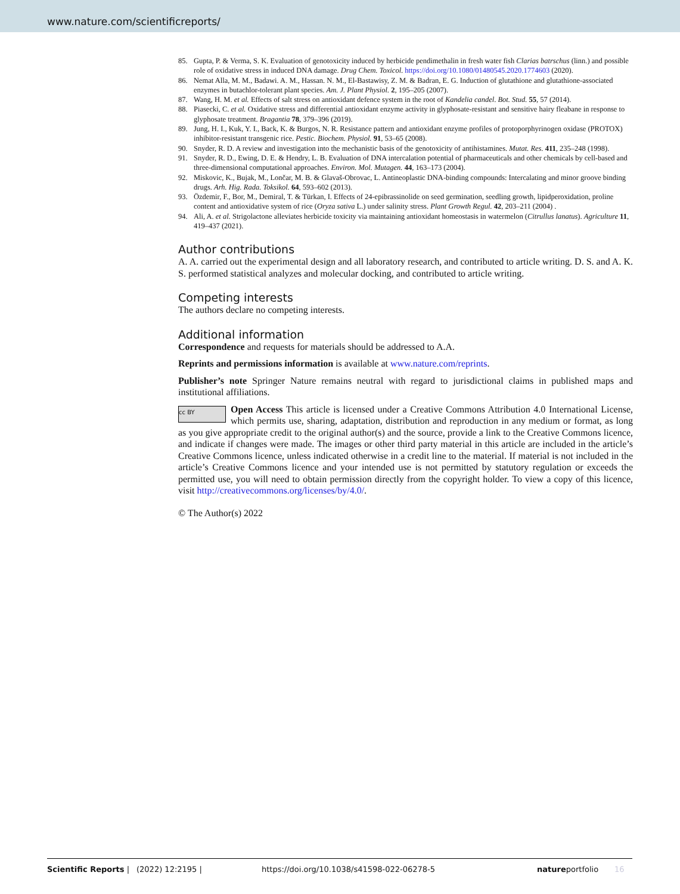www.nature.com/scientificreports/
85. Gupta, P. & Verma, S. K. Evaluation of genotoxicity induced by herbicide pendimethalin in fresh water fish Clarias batrschus (linn.) and possible role of oxidative stress in induced DNA damage. Drug Chem. Toxicol. https://doi.org/10.1080/01480545.2020.1774603 (2020).
86. Nemat Alla, M. M., Badawi. A. M., Hassan. N. M., El-Bastawisy, Z. M. & Badran, E. G. Induction of glutathione and glutathione-associated enzymes in butachlor-tolerant plant species. Am. J. Plant Physiol. 2, 195–205 (2007).
87. Wang, H. M. et al. Effects of salt stress on antioxidant defence system in the root of Kandelia candel. Bot. Stud. 55, 57 (2014).
88. Piasecki, C. et al. Oxidative stress and differential antioxidant enzyme activity in glyphosate-resistant and sensitive hairy fleabane in response to glyphosate treatment. Bragantia 78, 379–396 (2019).
89. Jung, H. I., Kuk, Y. I., Back, K. & Burgos, N. R. Resistance pattern and antioxidant enzyme profiles of protoporphyrinogen oxidase (PROTOX) inhibitor-resistant transgenic rice. Pestic. Biochem. Physiol. 91, 53–65 (2008).
90. Snyder, R. D. A review and investigation into the mechanistic basis of the genotoxicity of antihistamines. Mutat. Res. 411, 235–248 (1998).
91. Snyder, R. D., Ewing, D. E. & Hendry, L. B. Evaluation of DNA intercalation potential of pharmaceuticals and other chemicals by cell-based and three-dimensional computational approaches. Environ. Mol. Mutagen. 44, 163–173 (2004).
92. Miskovic, K., Bujak, M., Lončar, M. B. & Glavaš-Obrovac, L. Antineoplastic DNA-binding compounds: Intercalating and minor groove binding drugs. Arh. Hig. Rada. Toksikol. 64, 593–602 (2013).
93. Özdemir, F., Bor, M., Demiral, T. & Türkan, I. Effects of 24-epibrassinolide on seed germination, seedling growth, lipidperoxidation, proline content and antioxidative system of rice (Oryza sativa L.) under salinity stress. Plant Growth Regul. 42, 203–211 (2004) .
94. Ali, A. et al. Strigolactone alleviates herbicide toxicity via maintaining antioxidant homeostasis in watermelon (Citrullus lanatus). Agriculture 11, 419–437 (2021).
Author contributions
A. A. carried out the experimental design and all laboratory research, and contributed to article writing. D. S. and A. K. S. performed statistical analyzes and molecular docking, and contributed to article writing.
Competing interests
The authors declare no competing interests.
Additional information
Correspondence and requests for materials should be addressed to A.A.
Reprints and permissions information is available at www.nature.com/reprints.
Publisher’s note Springer Nature remains neutral with regard to jurisdictional claims in published maps and institutional affiliations.
cc BY Open Access This article is licensed under a Creative Commons Attribution 4.0 International License, which permits use, sharing, adaptation, distribution and reproduction in any medium or format, as long as you give appropriate credit to the original author(s) and the source, provide a link to the Creative Commons licence, and indicate if changes were made. The images or other third party material in this article are included in the article’s Creative Commons licence, unless indicated otherwise in a credit line to the material. If material is not included in the article’s Creative Commons licence and your intended use is not permitted by statutory regulation or exceeds the permitted use, you will need to obtain permission directly from the copyright holder. To view a copy of this licence, visit http://creativecommons.org/licenses/by/4.0/.
© The Author(s) 2022
Scientific Reports | (2022) 12:2195 | https://doi.org/10.1038/s41598-022-06278-5 natureportfolio 16